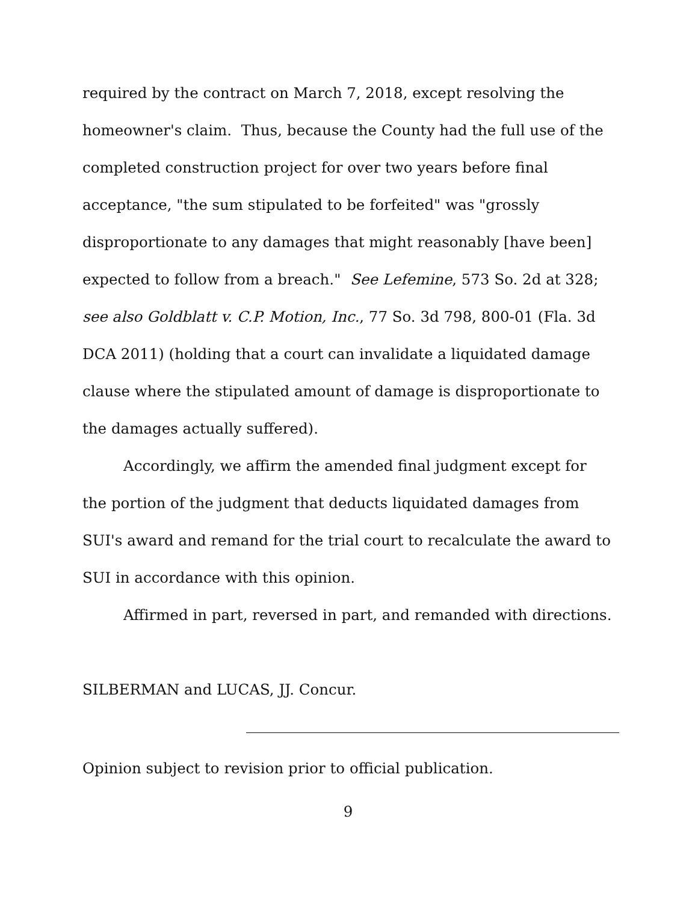required by the contract on March 7, 2018, except resolving the homeowner's claim. Thus, because the County had the full use of the completed construction project for over two years before final acceptance, "the sum stipulated to be forfeited" was "grossly disproportionate to any damages that might reasonably [have been] expected to follow from a breach." See Lefemine, 573 So. 2d at 328; see also Goldblatt v. C.P. Motion, Inc., 77 So. 3d 798, 800-01 (Fla. 3d DCA 2011) (holding that a court can invalidate a liquidated damage clause where the stipulated amount of damage is disproportionate to the damages actually suffered).
Accordingly, we affirm the amended final judgment except for the portion of the judgment that deducts liquidated damages from SUI's award and remand for the trial court to recalculate the award to SUI in accordance with this opinion.
Affirmed in part, reversed in part, and remanded with directions.
SILBERMAN and LUCAS, JJ. Concur.
Opinion subject to revision prior to official publication.
9